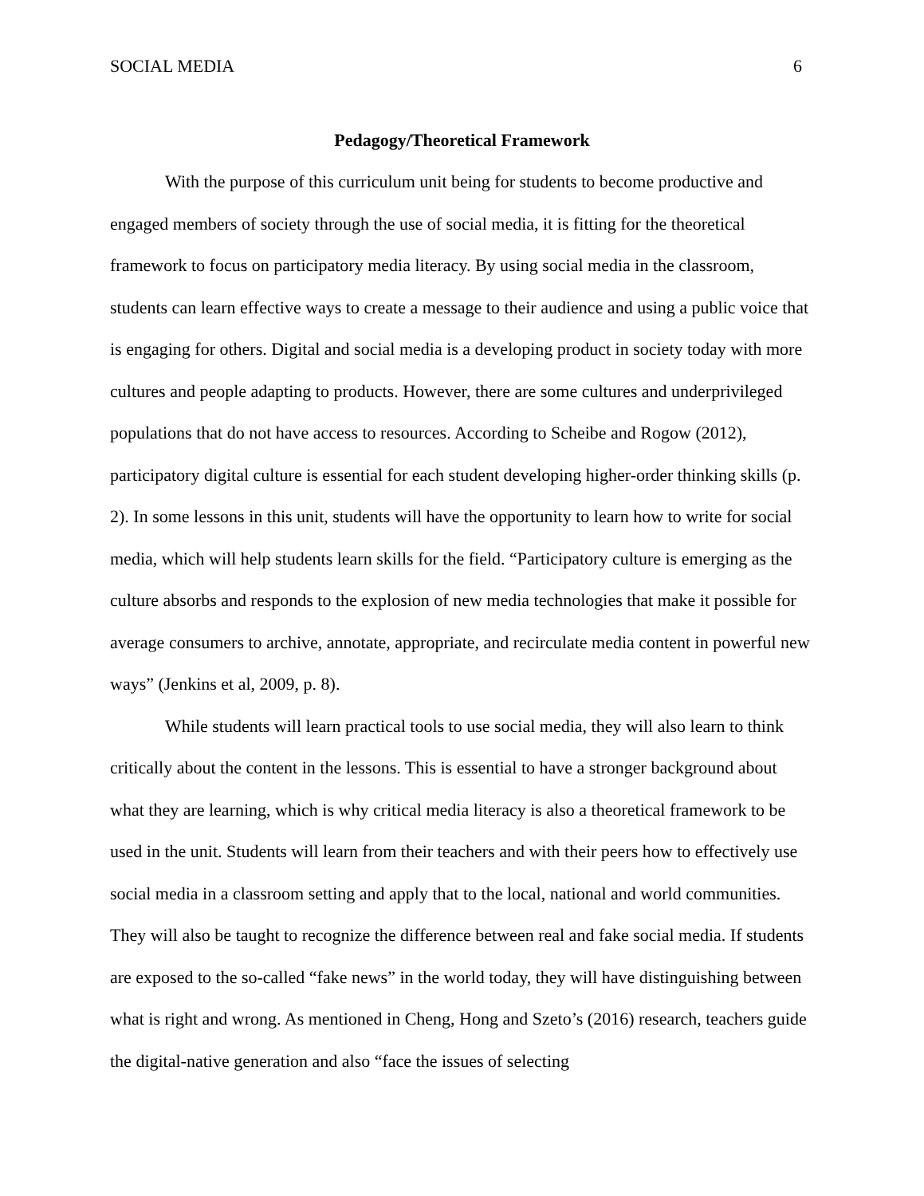SOCIAL MEDIA 6
Pedagogy/Theoretical Framework
With the purpose of this curriculum unit being for students to become productive and engaged members of society through the use of social media, it is fitting for the theoretical framework to focus on participatory media literacy. By using social media in the classroom, students can learn effective ways to create a message to their audience and using a public voice that is engaging for others. Digital and social media is a developing product in society today with more cultures and people adapting to products. However, there are some cultures and underprivileged populations that do not have access to resources. According to Scheibe and Rogow (2012), participatory digital culture is essential for each student developing higher-order thinking skills (p. 2). In some lessons in this unit, students will have the opportunity to learn how to write for social media, which will help students learn skills for the field. “Participatory culture is emerging as the culture absorbs and responds to the explosion of new media technologies that make it possible for average consumers to archive, annotate, appropriate, and recirculate media content in powerful new ways” (Jenkins et al, 2009, p. 8).
While students will learn practical tools to use social media, they will also learn to think critically about the content in the lessons. This is essential to have a stronger background about what they are learning, which is why critical media literacy is also a theoretical framework to be used in the unit. Students will learn from their teachers and with their peers how to effectively use social media in a classroom setting and apply that to the local, national and world communities. They will also be taught to recognize the difference between real and fake social media. If students are exposed to the so-called “fake news” in the world today, they will have distinguishing between what is right and wrong. As mentioned in Cheng, Hong and Szeto’s (2016) research, teachers guide the digital-native generation and also “face the issues of selecting